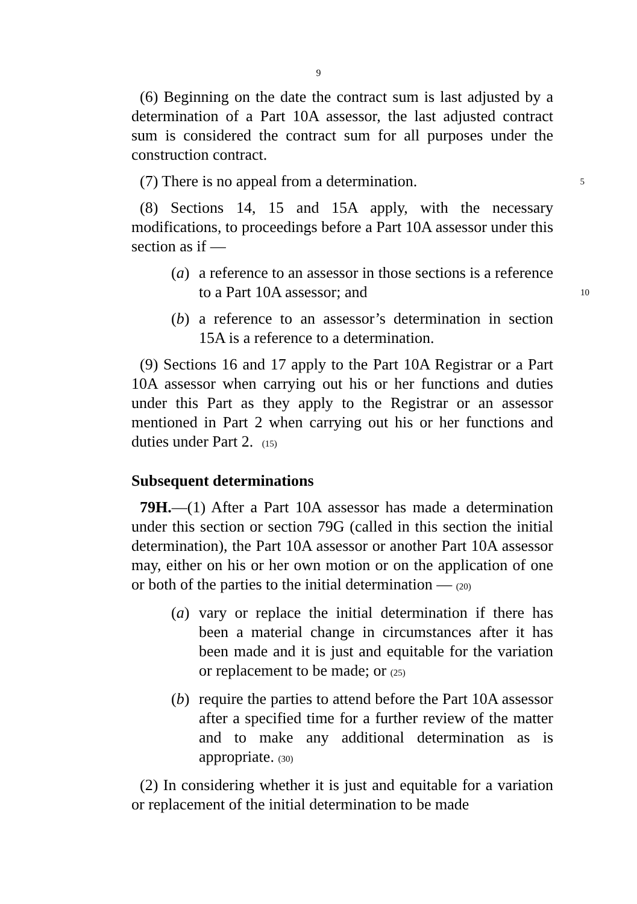9
(6) Beginning on the date the contract sum is last adjusted by a determination of a Part 10A assessor, the last adjusted contract sum is considered the contract sum for all purposes under the construction contract.
(7) There is no appeal from a determination. 5
(8) Sections 14, 15 and 15A apply, with the necessary modifications, to proceedings before a Part 10A assessor under this section as if —
(a)
a reference to an assessor in those sections is a reference to a Part 10A assessor; and 10
(b)
a reference to an assessor’s determination in section 15A is a reference to a determination.
(9) Sections 16 and 17 apply to the Part 10A Registrar or a Part 10A assessor when carrying out his or her functions and duties under this Part as they apply to the Registrar or an assessor mentioned in Part 2 when carrying out his or her functions and duties under Part 2. (15)
Subsequent determinations
79H.—(1) After a Part 10A assessor has made a determination under this section or section 79G (called in this section the initial determination), the Part 10A assessor or another Part 10A assessor may, either on his or her own motion or on the application of one or both of the parties to the initial determination — (20)
(a)
vary or replace the initial determination if there has been a material change in circumstances after it has been made and it is just and equitable for the variation or replacement to be made; or (25)
(b)
require the parties to attend before the Part 10A assessor after a specified time for a further review of the matter and to make any additional determination as is appropriate. (30)
(2) In considering whether it is just and equitable for a variation or replacement of the initial determination to be made